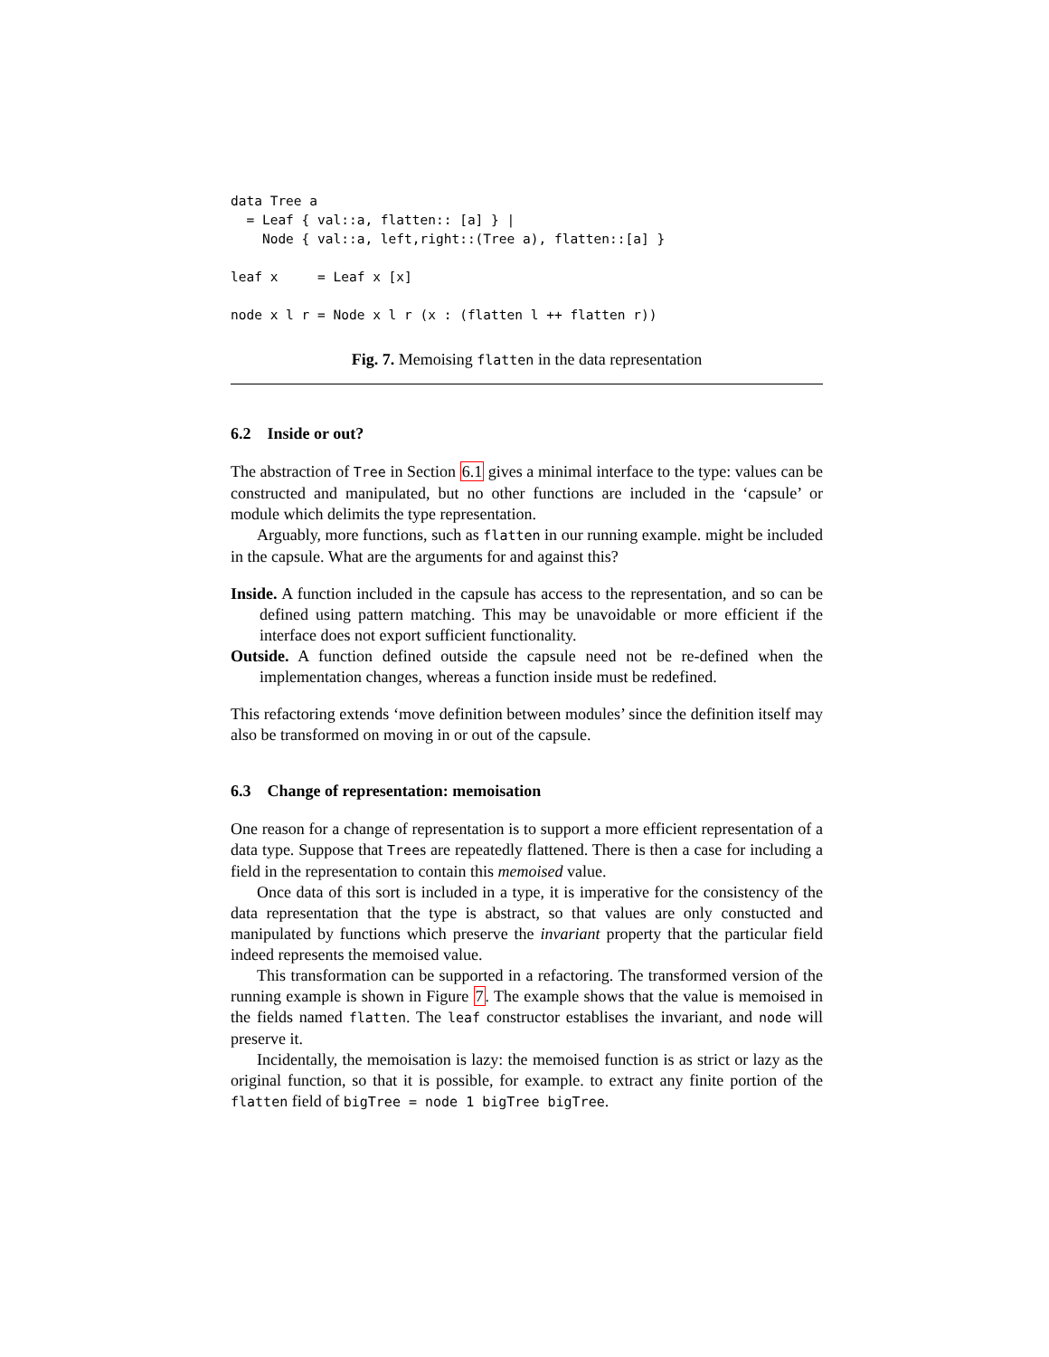data Tree a
  = Leaf { val::a, flatten:: [a] } |
    Node { val::a, left,right::(Tree a), flatten::[a] }

leaf x     = Leaf x [x]

node x l r = Node x l r (x : (flatten l ++ flatten r))
Fig. 7. Memoising flatten in the data representation
6.2 Inside or out?
The abstraction of Tree in Section 6.1 gives a minimal interface to the type: values can be constructed and manipulated, but no other functions are included in the ‘capsule’ or module which delimits the type representation.
Arguably, more functions, such as flatten in our running example. might be included in the capsule. What are the arguments for and against this?
Inside. A function included in the capsule has access to the representation, and so can be defined using pattern matching. This may be unavoidable or more efficient if the interface does not export sufficient functionality.
Outside. A function defined outside the capsule need not be re-defined when the implementation changes, whereas a function inside must be redefined.
This refactoring extends ‘move definition between modules’ since the definition itself may also be transformed on moving in or out of the capsule.
6.3 Change of representation: memoisation
One reason for a change of representation is to support a more efficient representation of a data type. Suppose that Trees are repeatedly flattened. There is then a case for including a field in the representation to contain this memoised value.
Once data of this sort is included in a type, it is imperative for the consistency of the data representation that the type is abstract, so that values are only constucted and manipulated by functions which preserve the invariant property that the particular field indeed represents the memoised value.
This transformation can be supported in a refactoring. The transformed version of the running example is shown in Figure 7. The example shows that the value is memoised in the fields named flatten. The leaf constructor establises the invariant, and node will preserve it.
Incidentally, the memoisation is lazy: the memoised function is as strict or lazy as the original function, so that it is possible, for example. to extract any finite portion of the flatten field of bigTree = node 1 bigTree bigTree.